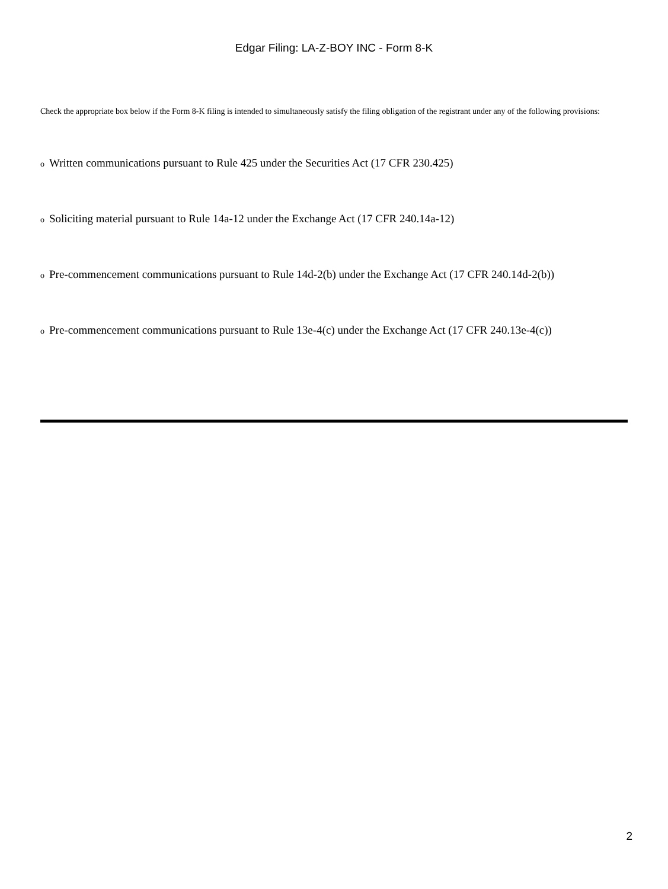Edgar Filing: LA-Z-BOY INC - Form 8-K
Check the appropriate box below if the Form 8-K filing is intended to simultaneously satisfy the filing obligation of the registrant under any of the following provisions:
o Written communications pursuant to Rule 425 under the Securities Act (17 CFR 230.425)
o Soliciting material pursuant to Rule 14a-12 under the Exchange Act (17 CFR 240.14a-12)
o Pre-commencement communications pursuant to Rule 14d-2(b) under the Exchange Act (17 CFR 240.14d-2(b))
o Pre-commencement communications pursuant to Rule 13e-4(c) under the Exchange Act (17 CFR 240.13e-4(c))
2